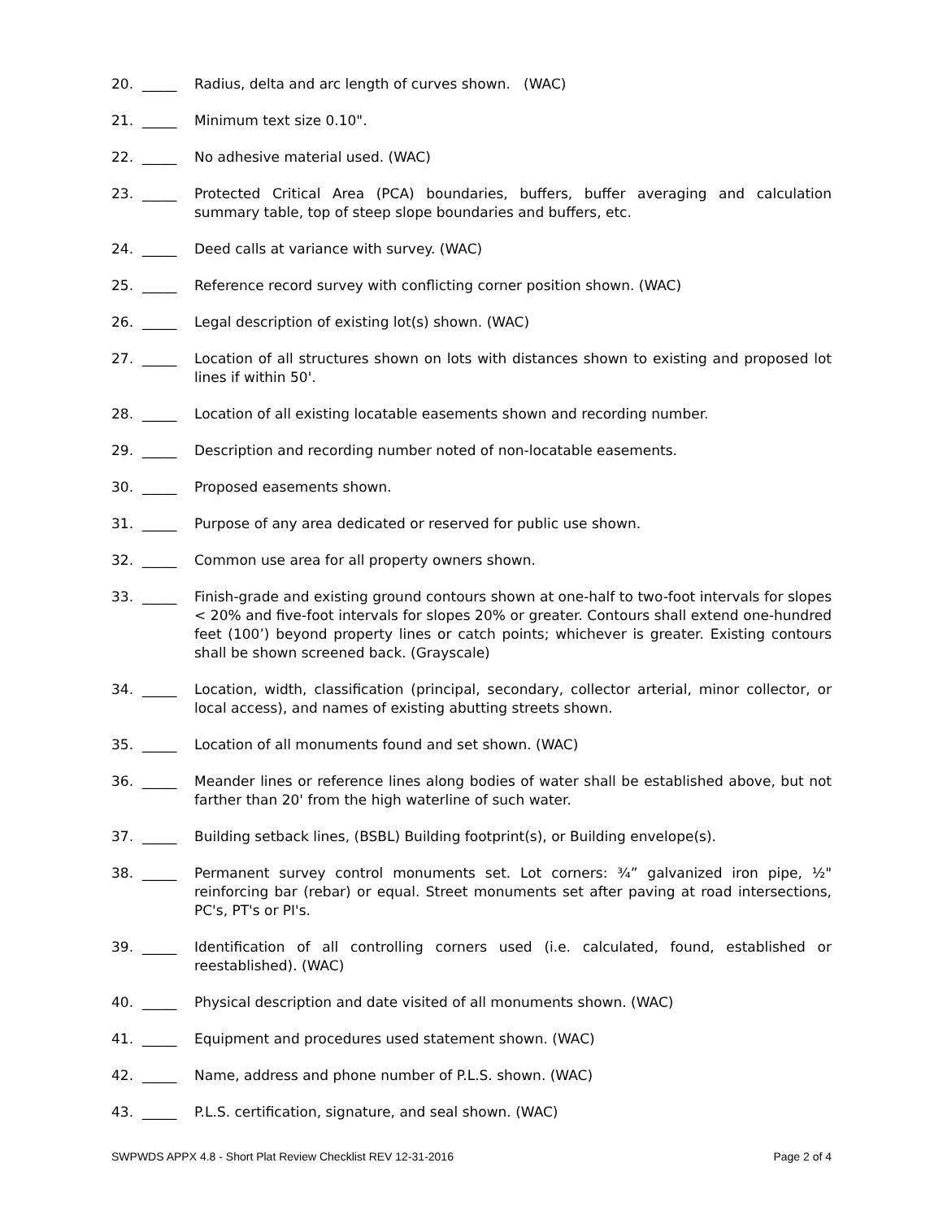20. _____ Radius, delta and arc length of curves shown. (WAC)
21. _____ Minimum text size 0.10".
22. _____ No adhesive material used. (WAC)
23. _____ Protected Critical Area (PCA) boundaries, buffers, buffer averaging and calculation summary table, top of steep slope boundaries and buffers, etc.
24. _____ Deed calls at variance with survey. (WAC)
25. _____ Reference record survey with conflicting corner position shown. (WAC)
26. _____ Legal description of existing lot(s) shown. (WAC)
27. _____ Location of all structures shown on lots with distances shown to existing and proposed lot lines if within 50'.
28. _____ Location of all existing locatable easements shown and recording number.
29. _____ Description and recording number noted of non-locatable easements.
30. _____ Proposed easements shown.
31. _____ Purpose of any area dedicated or reserved for public use shown.
32. _____ Common use area for all property owners shown.
33. _____ Finish-grade and existing ground contours shown at one-half to two-foot intervals for slopes < 20% and five-foot intervals for slopes 20% or greater. Contours shall extend one-hundred feet (100’) beyond property lines or catch points; whichever is greater. Existing contours shall be shown screened back. (Grayscale)
34. _____ Location, width, classification (principal, secondary, collector arterial, minor collector, or local access), and names of existing abutting streets shown.
35. _____ Location of all monuments found and set shown. (WAC)
36. _____ Meander lines or reference lines along bodies of water shall be established above, but not farther than 20' from the high waterline of such water.
37. _____ Building setback lines, (BSBL) Building footprint(s), or Building envelope(s).
38. _____ Permanent survey control monuments set. Lot corners: ¾” galvanized iron pipe, ½" reinforcing bar (rebar) or equal. Street monuments set after paving at road intersections, PC's, PT's or PI's.
39. _____ Identification of all controlling corners used (i.e. calculated, found, established or reestablished). (WAC)
40. _____ Physical description and date visited of all monuments shown. (WAC)
41. _____ Equipment and procedures used statement shown. (WAC)
42. _____ Name, address and phone number of P.L.S. shown. (WAC)
43. _____ P.L.S. certification, signature, and seal shown. (WAC)
SWPWDS APPX 4.8 - Short Plat Review Checklist REV 12-31-2016 Page 2 of 4